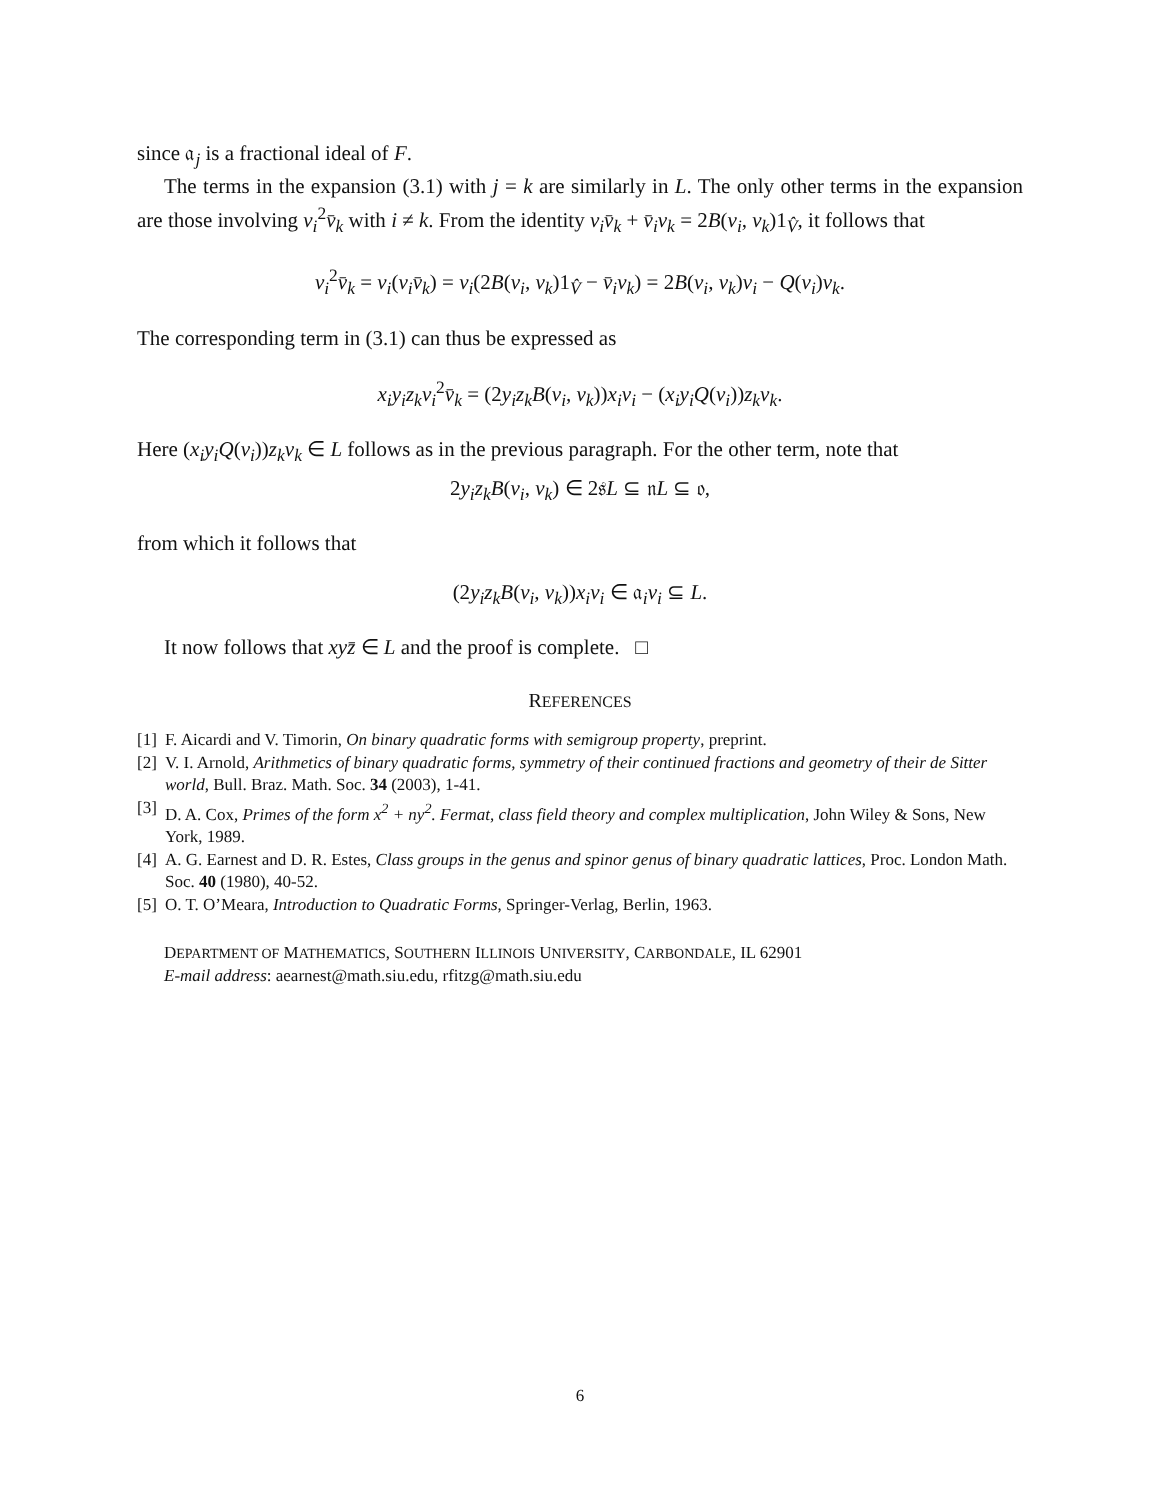since 𝔞<sub>j</sub> is a fractional ideal of F.
The terms in the expansion (3.1) with j = k are similarly in L. The only other terms in the expansion are those involving v<sub>i</sub><sup>2</sup>v̄<sub>k</sub> with i ≠ k. From the identity v<sub>i</sub>v̄<sub>k</sub> + v̄<sub>i</sub>v<sub>k</sub> = 2B(v<sub>i</sub>, v<sub>k</sub>)1<sub>V̂</sub>, it follows that
v<sub>i</sub><sup>2</sup>v̄<sub>k</sub> = v<sub>i</sub>(v<sub>i</sub>v̄<sub>k</sub>) = v<sub>i</sub>(2B(v<sub>i</sub>, v<sub>k</sub>)1<sub>V̂</sub> − v̄<sub>i</sub>v<sub>k</sub>) = 2B(v<sub>i</sub>, v<sub>k</sub>)v<sub>i</sub> − Q(v<sub>i</sub>)v<sub>k</sub>.
The corresponding term in (3.1) can thus be expressed as
x<sub>i</sub>y<sub>i</sub>z<sub>k</sub>v<sub>i</sub><sup>2</sup>v̄<sub>k</sub> = (2y<sub>i</sub>z<sub>k</sub>B(v<sub>i</sub>, v<sub>k</sub>))x<sub>i</sub>v<sub>i</sub> − (x<sub>i</sub>y<sub>i</sub>Q(v<sub>i</sub>))z<sub>k</sub>v<sub>k</sub>.
Here (x<sub>i</sub>y<sub>i</sub>Q(v<sub>i</sub>))z<sub>k</sub>v<sub>k</sub> ∈ L follows as in the previous paragraph. For the other term, note that
2y<sub>i</sub>z<sub>k</sub>B(v<sub>i</sub>, v<sub>k</sub>) ∈ 2𝔰L ⊆ 𝔫L ⊆ 𝔬,
from which it follows that
(2y<sub>i</sub>z<sub>k</sub>B(v<sub>i</sub>, v<sub>k</sub>))x<sub>i</sub>v<sub>i</sub> ∈ 𝔞<sub>i</sub>v<sub>i</sub> ⊆ L.
It now follows that xyz̄ ∈ L and the proof is complete. □
REFERENCES
[1] F. Aicardi and V. Timorin, On binary quadratic forms with semigroup property, preprint.
[2] V. I. Arnold, Arithmetics of binary quadratic forms, symmetry of their continued fractions and geometry of their de Sitter world, Bull. Braz. Math. Soc. 34 (2003), 1-41.
[3] D. A. Cox, Primes of the form x<sup>2</sup> + ny<sup>2</sup>. Fermat, class field theory and complex multiplication, John Wiley & Sons, New York, 1989.
[4] A. G. Earnest and D. R. Estes, Class groups in the genus and spinor genus of binary quadratic lattices, Proc. London Math. Soc. 40 (1980), 40-52.
[5] O. T. O’Meara, Introduction to Quadratic Forms, Springer-Verlag, Berlin, 1963.
DEPARTMENT OF MATHEMATICS, SOUTHERN ILLINOIS UNIVERSITY, CARBONDALE, IL 62901
E-mail address: aearnest@math.siu.edu, rfitzg@math.siu.edu
6